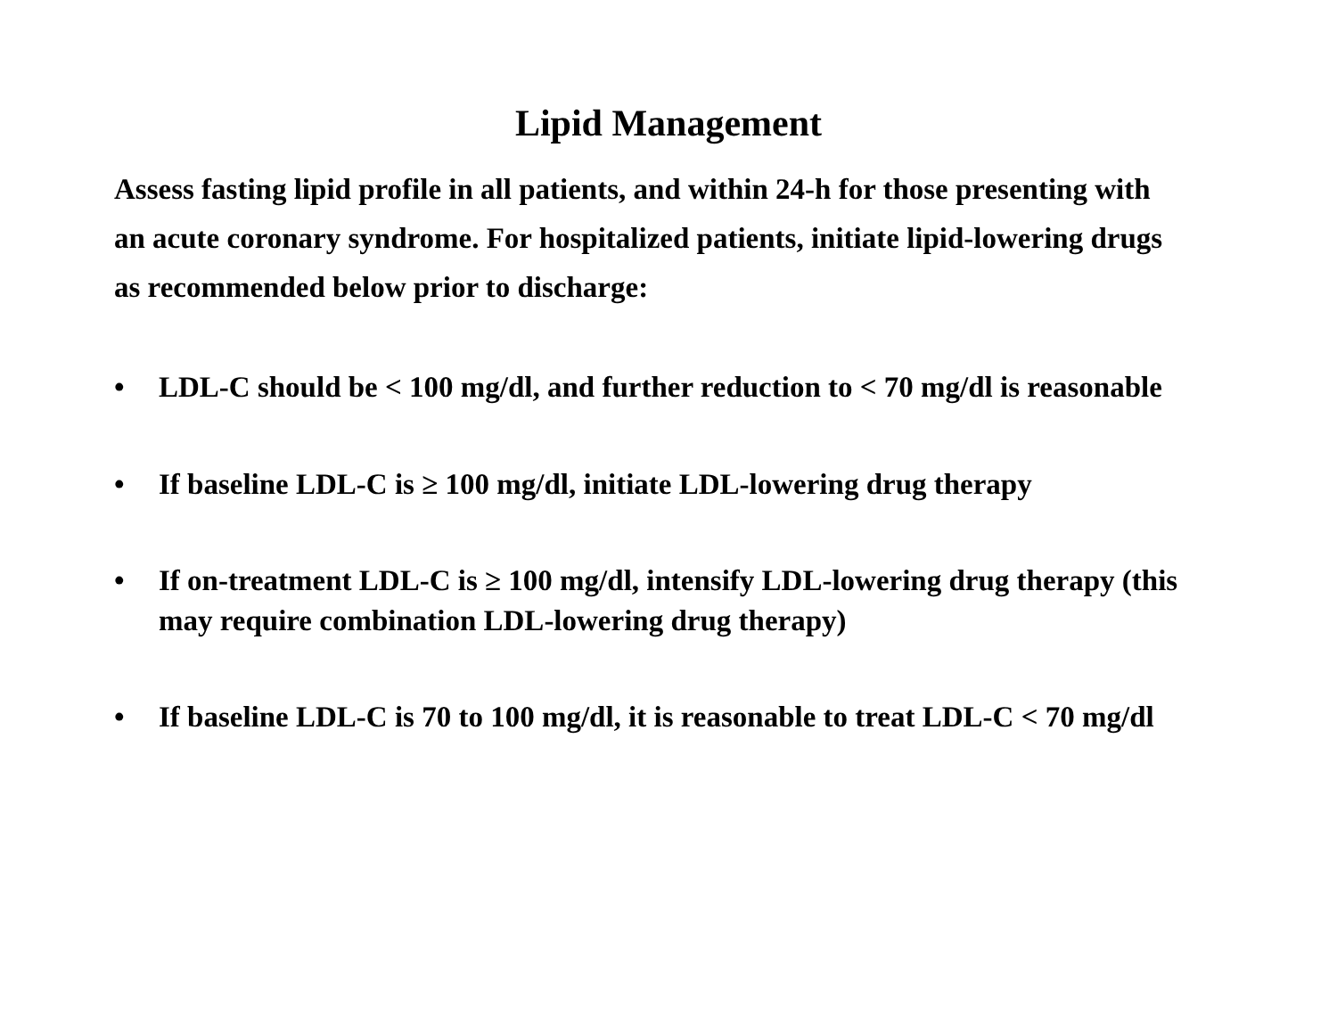Lipid Management
Assess fasting lipid profile in all patients, and within 24-h for those presenting with an acute coronary syndrome. For hospitalized patients, initiate lipid-lowering drugs as recommended below prior to discharge:
• LDL-C should be < 100 mg/dl, and further reduction to < 70 mg/dl is reasonable
• If baseline LDL-C is ≥ 100 mg/dl, initiate LDL-lowering drug therapy
• If on-treatment LDL-C is ≥ 100 mg/dl, intensify LDL-lowering drug therapy (this may require combination LDL-lowering drug therapy)
• If baseline LDL-C is 70 to 100 mg/dl, it is reasonable to treat LDL-C < 70 mg/dl